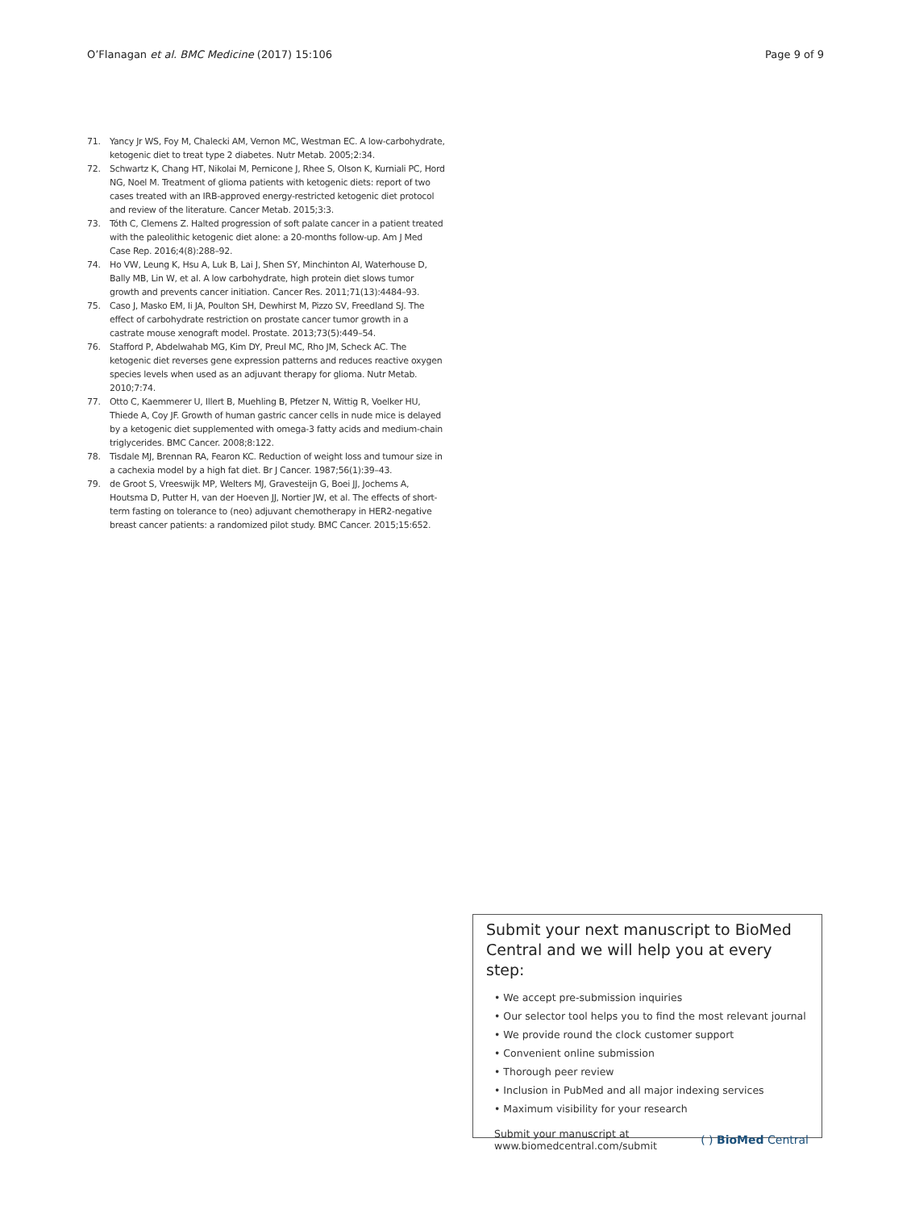O’Flanagan et al. BMC Medicine (2017) 15:106 Page 9 of 9
71. Yancy Jr WS, Foy M, Chalecki AM, Vernon MC, Westman EC. A low-carbohydrate, ketogenic diet to treat type 2 diabetes. Nutr Metab. 2005;2:34.
72. Schwartz K, Chang HT, Nikolai M, Pernicone J, Rhee S, Olson K, Kurniali PC, Hord NG, Noel M. Treatment of glioma patients with ketogenic diets: report of two cases treated with an IRB-approved energy-restricted ketogenic diet protocol and review of the literature. Cancer Metab. 2015;3:3.
73. Tóth C, Clemens Z. Halted progression of soft palate cancer in a patient treated with the paleolithic ketogenic diet alone: a 20-months follow-up. Am J Med Case Rep. 2016;4(8):288–92.
74. Ho VW, Leung K, Hsu A, Luk B, Lai J, Shen SY, Minchinton AI, Waterhouse D, Bally MB, Lin W, et al. A low carbohydrate, high protein diet slows tumor growth and prevents cancer initiation. Cancer Res. 2011;71(13):4484–93.
75. Caso J, Masko EM, Ii JA, Poulton SH, Dewhirst M, Pizzo SV, Freedland SJ. The effect of carbohydrate restriction on prostate cancer tumor growth in a castrate mouse xenograft model. Prostate. 2013;73(5):449–54.
76. Stafford P, Abdelwahab MG, Kim DY, Preul MC, Rho JM, Scheck AC. The ketogenic diet reverses gene expression patterns and reduces reactive oxygen species levels when used as an adjuvant therapy for glioma. Nutr Metab. 2010;7:74.
77. Otto C, Kaemmerer U, Illert B, Muehling B, Pfetzer N, Wittig R, Voelker HU, Thiede A, Coy JF. Growth of human gastric cancer cells in nude mice is delayed by a ketogenic diet supplemented with omega-3 fatty acids and medium-chain triglycerides. BMC Cancer. 2008;8:122.
78. Tisdale MJ, Brennan RA, Fearon KC. Reduction of weight loss and tumour size in a cachexia model by a high fat diet. Br J Cancer. 1987;56(1):39–43.
79. de Groot S, Vreeswijk MP, Welters MJ, Gravesteijn G, Boei JJ, Jochems A, Houtsma D, Putter H, van der Hoeven JJ, Nortier JW, et al. The effects of short-term fasting on tolerance to (neo) adjuvant chemotherapy in HER2-negative breast cancer patients: a randomized pilot study. BMC Cancer. 2015;15:652.
Submit your next manuscript to BioMed Central and we will help you at every step:
• We accept pre-submission inquiries
• Our selector tool helps you to find the most relevant journal
• We provide round the clock customer support
• Convenient online submission
• Thorough peer review
• Inclusion in PubMed and all major indexing services
• Maximum visibility for your research
Submit your manuscript at
www.biomedcentral.com/submit ( ) BioMed Central